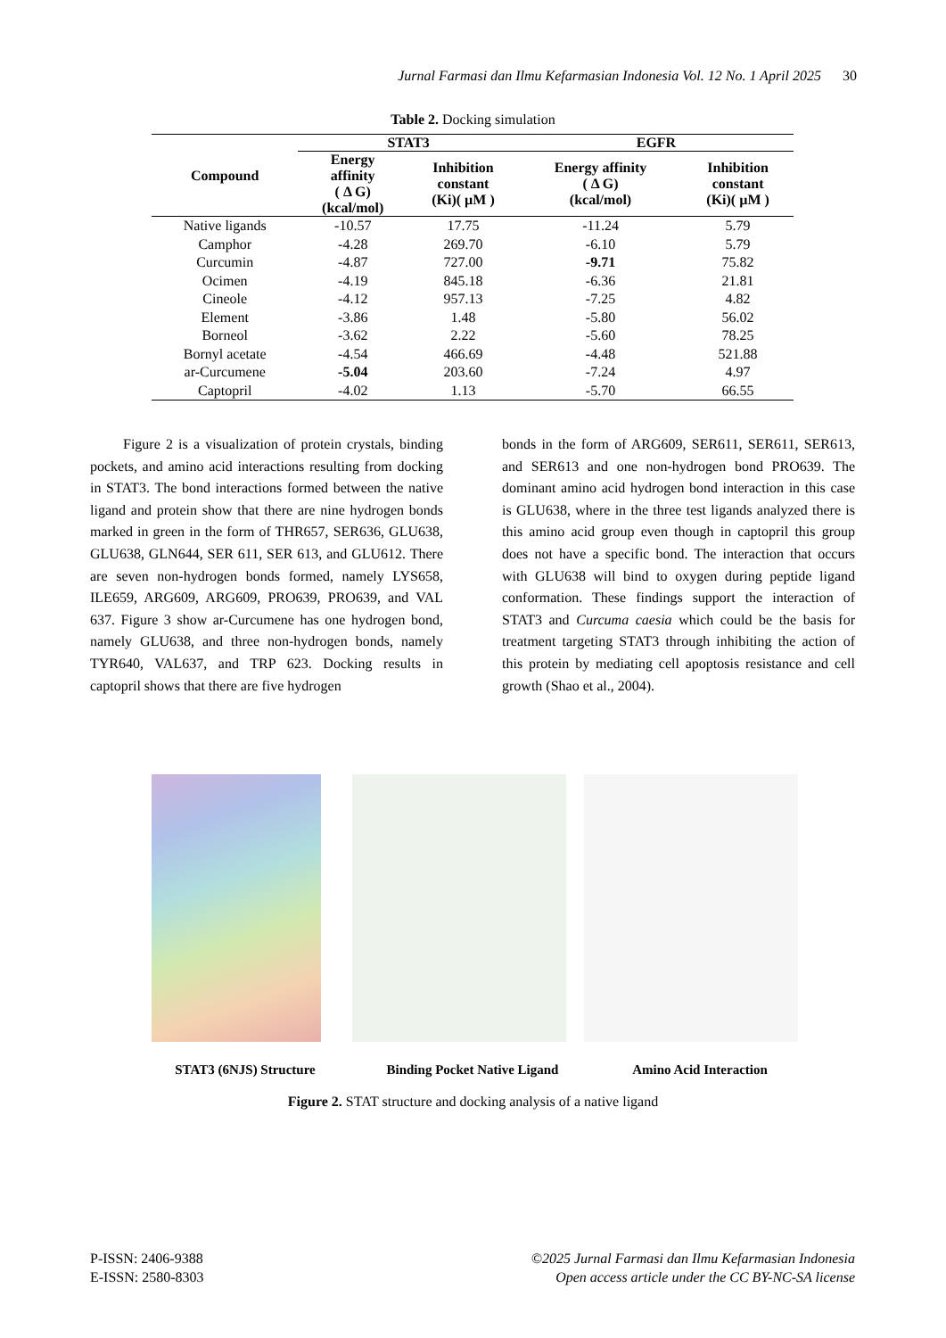Jurnal Farmasi dan Ilmu Kefarmasian Indonesia Vol. 12 No. 1 April 2025 30
Table 2. Docking simulation
| Compound | STAT3 | | EGFR | |
| --- | --- | --- | --- | --- |
| | Energy affinity ( Δ G) (kcal/mol) | Inhibition constant (Ki)( µM ) | Energy affinity ( Δ G) (kcal/mol) | Inhibition constant (Ki)( µM ) |
| Native ligands | -10.57 | 17.75 | -11.24 | 5.79 |
| Camphor | -4.28 | 269.70 | -6.10 | 5.79 |
| Curcumin | -4.87 | 727.00 | -9.71 | 75.82 |
| Ocimen | -4.19 | 845.18 | -6.36 | 21.81 |
| Cineole | -4.12 | 957.13 | -7.25 | 4.82 |
| Element | -3.86 | 1.48 | -5.80 | 56.02 |
| Borneol | -3.62 | 2.22 | -5.60 | 78.25 |
| Bornyl acetate | -4.54 | 466.69 | -4.48 | 521.88 |
| ar-Curcumene | -5.04 | 203.60 | -7.24 | 4.97 |
| Captopril | -4.02 | 1.13 | -5.70 | 66.55 |
Figure 2 is a visualization of protein crystals, binding pockets, and amino acid interactions resulting from docking in STAT3. The bond interactions formed between the native ligand and protein show that there are nine hydrogen bonds marked in green in the form of THR657, SER636, GLU638, GLU638, GLN644, SER 611, SER 613, and GLU612. There are seven non-hydrogen bonds formed, namely LYS658, ILE659, ARG609, ARG609, PRO639, PRO639, and VAL 637. Figure 3 show ar-Curcumene has one hydrogen bond, namely GLU638, and three non-hydrogen bonds, namely TYR640, VAL637, and TRP 623. Docking results in captopril shows that there are five hydrogen
bonds in the form of ARG609, SER611, SER611, SER613, and SER613 and one non-hydrogen bond PRO639. The dominant amino acid hydrogen bond interaction in this case is GLU638, where in the three test ligands analyzed there is this amino acid group even though in captopril this group does not have a specific bond. The interaction that occurs with GLU638 will bind to oxygen during peptide ligand conformation. These findings support the interaction of STAT3 and Curcuma caesia which could be the basis for treatment targeting STAT3 through inhibiting the action of this protein by mediating cell apoptosis resistance and cell growth (Shao et al., 2004).
STAT3 (6NJS) Structure
Binding Pocket Native Ligand
Amino Acid Interaction
Figure 2. STAT structure and docking analysis of a native ligand
P-ISSN: 2406-9388
E-ISSN: 2580-8303
©2025 Jurnal Farmasi dan Ilmu Kefarmasian Indonesia
Open access article under the CC BY-NC-SA license